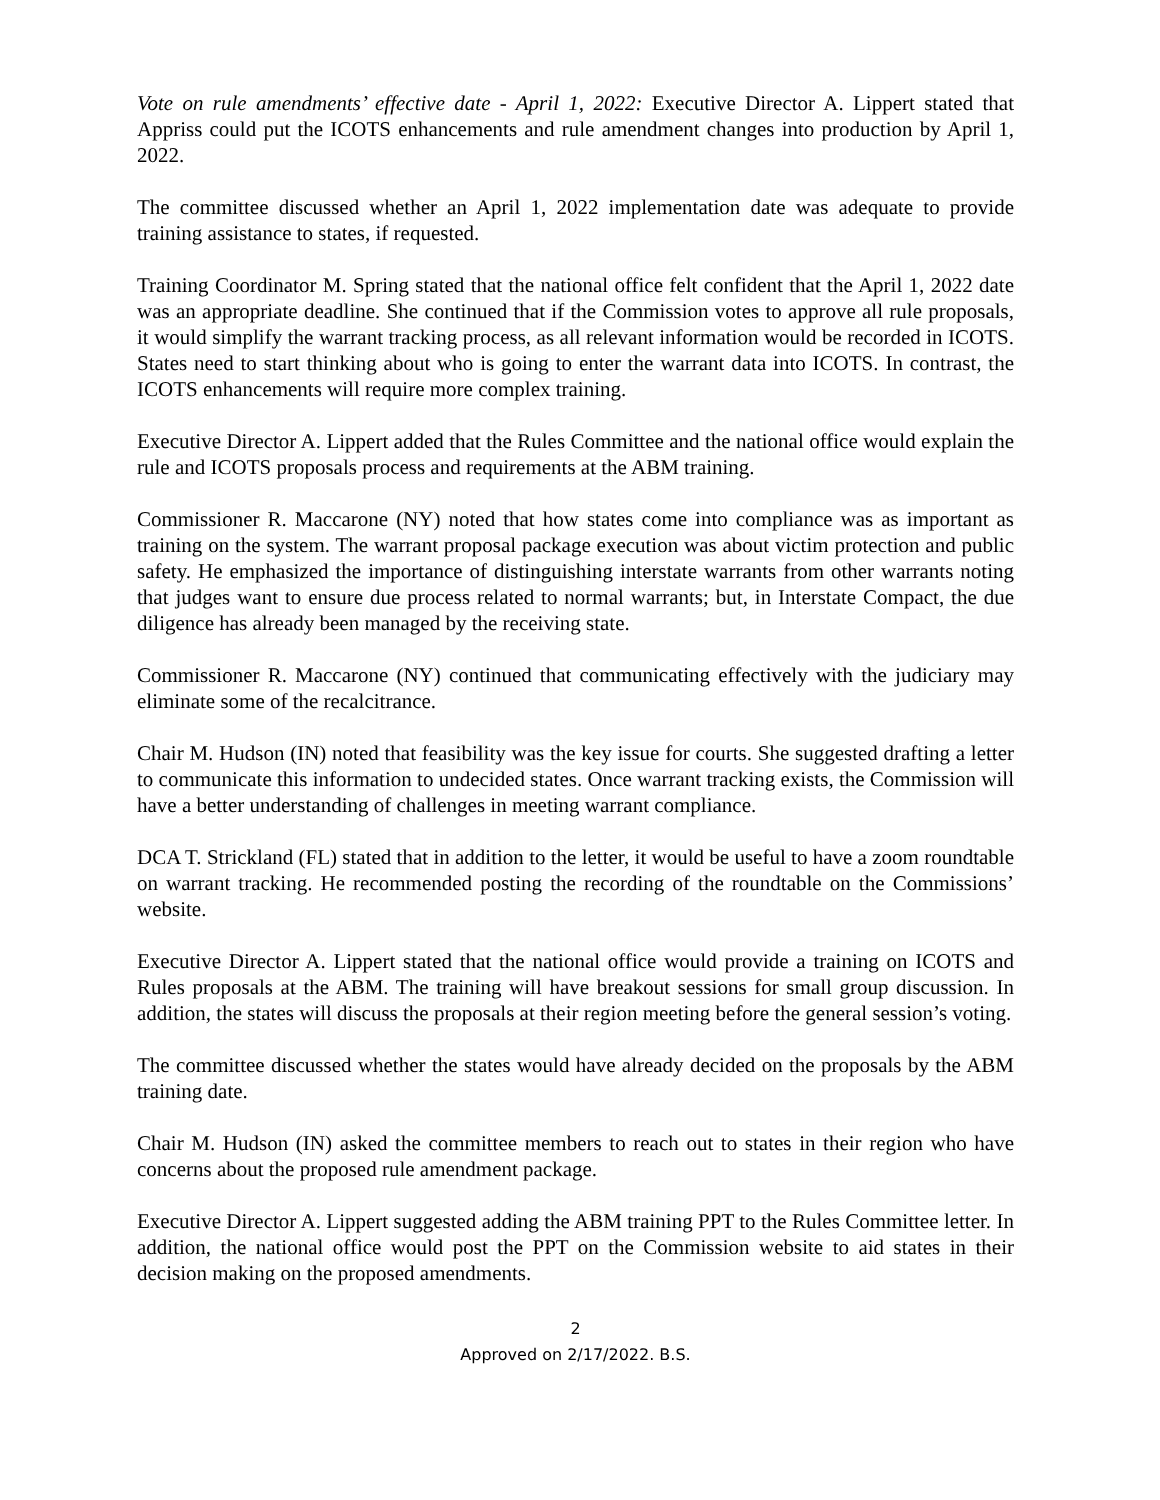Vote on rule amendments’ effective date - April 1, 2022: Executive Director A. Lippert stated that Appriss could put the ICOTS enhancements and rule amendment changes into production by April 1, 2022.
The committee discussed whether an April 1, 2022 implementation date was adequate to provide training assistance to states, if requested.
Training Coordinator M. Spring stated that the national office felt confident that the April 1, 2022 date was an appropriate deadline. She continued that if the Commission votes to approve all rule proposals, it would simplify the warrant tracking process, as all relevant information would be recorded in ICOTS. States need to start thinking about who is going to enter the warrant data into ICOTS. In contrast, the ICOTS enhancements will require more complex training.
Executive Director A. Lippert added that the Rules Committee and the national office would explain the rule and ICOTS proposals process and requirements at the ABM training.
Commissioner R. Maccarone (NY) noted that how states come into compliance was as important as training on the system. The warrant proposal package execution was about victim protection and public safety. He emphasized the importance of distinguishing interstate warrants from other warrants noting that judges want to ensure due process related to normal warrants; but, in Interstate Compact, the due diligence has already been managed by the receiving state.
Commissioner R. Maccarone (NY) continued that communicating effectively with the judiciary may eliminate some of the recalcitrance.
Chair M. Hudson (IN) noted that feasibility was the key issue for courts. She suggested drafting a letter to communicate this information to undecided states. Once warrant tracking exists, the Commission will have a better understanding of challenges in meeting warrant compliance.
DCA T. Strickland (FL) stated that in addition to the letter, it would be useful to have a zoom roundtable on warrant tracking. He recommended posting the recording of the roundtable on the Commissions’ website.
Executive Director A. Lippert stated that the national office would provide a training on ICOTS and Rules proposals at the ABM. The training will have breakout sessions for small group discussion. In addition, the states will discuss the proposals at their region meeting before the general session’s voting.
The committee discussed whether the states would have already decided on the proposals by the ABM training date.
Chair M. Hudson (IN) asked the committee members to reach out to states in their region who have concerns about the proposed rule amendment package.
Executive Director A. Lippert suggested adding the ABM training PPT to the Rules Committee letter. In addition, the national office would post the PPT on the Commission website to aid states in their decision making on the proposed amendments.
2
Approved on 2/17/2022. B.S.